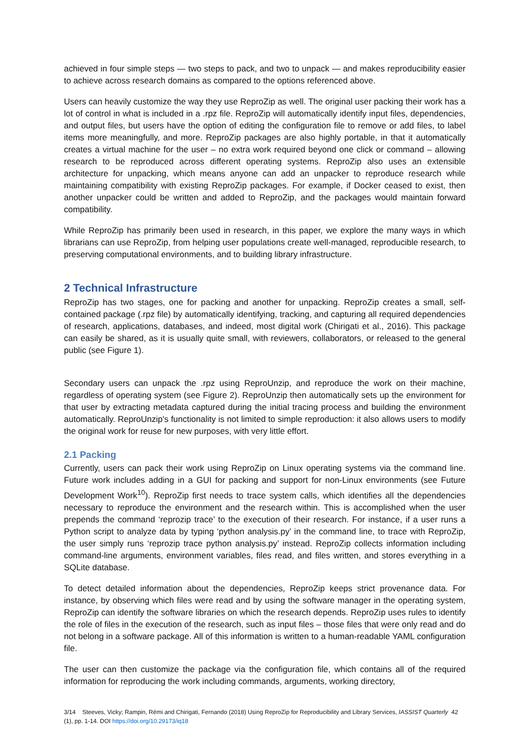achieved in four simple steps — two steps to pack, and two to unpack — and makes reproducibility easier to achieve across research domains as compared to the options referenced above.
Users can heavily customize the way they use ReproZip as well. The original user packing their work has a lot of control in what is included in a .rpz file. ReproZip will automatically identify input files, dependencies, and output files, but users have the option of editing the configuration file to remove or add files, to label items more meaningfully, and more. ReproZip packages are also highly portable, in that it automatically creates a virtual machine for the user – no extra work required beyond one click or command – allowing research to be reproduced across different operating systems. ReproZip also uses an extensible architecture for unpacking, which means anyone can add an unpacker to reproduce research while maintaining compatibility with existing ReproZip packages. For example, if Docker ceased to exist, then another unpacker could be written and added to ReproZip, and the packages would maintain forward compatibility.
While ReproZip has primarily been used in research, in this paper, we explore the many ways in which librarians can use ReproZip, from helping user populations create well-managed, reproducible research, to preserving computational environments, and to building library infrastructure.
2 Technical Infrastructure
ReproZip has two stages, one for packing and another for unpacking. ReproZip creates a small, self-contained package (.rpz file) by automatically identifying, tracking, and capturing all required dependencies of research, applications, databases, and indeed, most digital work (Chirigati et al., 2016). This package can easily be shared, as it is usually quite small, with reviewers, collaborators, or released to the general public (see Figure 1).
Secondary users can unpack the .rpz using ReproUnzip, and reproduce the work on their machine, regardless of operating system (see Figure 2). ReproUnzip then automatically sets up the environment for that user by extracting metadata captured during the initial tracing process and building the environment automatically. ReproUnzip's functionality is not limited to simple reproduction: it also allows users to modify the original work for reuse for new purposes, with very little effort.
2.1 Packing
Currently, users can pack their work using ReproZip on Linux operating systems via the command line. Future work includes adding in a GUI for packing and support for non-Linux environments (see Future Development Work<sup>10</sup>). ReproZip first needs to trace system calls, which identifies all the dependencies necessary to reproduce the environment and the research within. This is accomplished when the user prepends the command ‘reprozip trace’ to the execution of their research. For instance, if a user runs a Python script to analyze data by typing ‘python analysis.py’ in the command line, to trace with ReproZip, the user simply runs ‘reprozip trace python analysis.py’ instead. ReproZip collects information including command-line arguments, environment variables, files read, and files written, and stores everything in a SQLite database.
To detect detailed information about the dependencies, ReproZip keeps strict provenance data. For instance, by observing which files were read and by using the software manager in the operating system, ReproZip can identify the software libraries on which the research depends. ReproZip uses rules to identify the role of files in the execution of the research, such as input files – those files that were only read and do not belong in a software package. All of this information is written to a human-readable YAML configuration file.
The user can then customize the package via the configuration file, which contains all of the required information for reproducing the work including commands, arguments, working directory,
3/14 Steeves, Vicky; Rampin, Rémi and Chirigati, Fernando (2018) Using ReproZip for Reproducibility and Library Services, IASSIST Quarterly 42 (1), pp. 1-14. DOI https://doi.org/10.29173/iq18